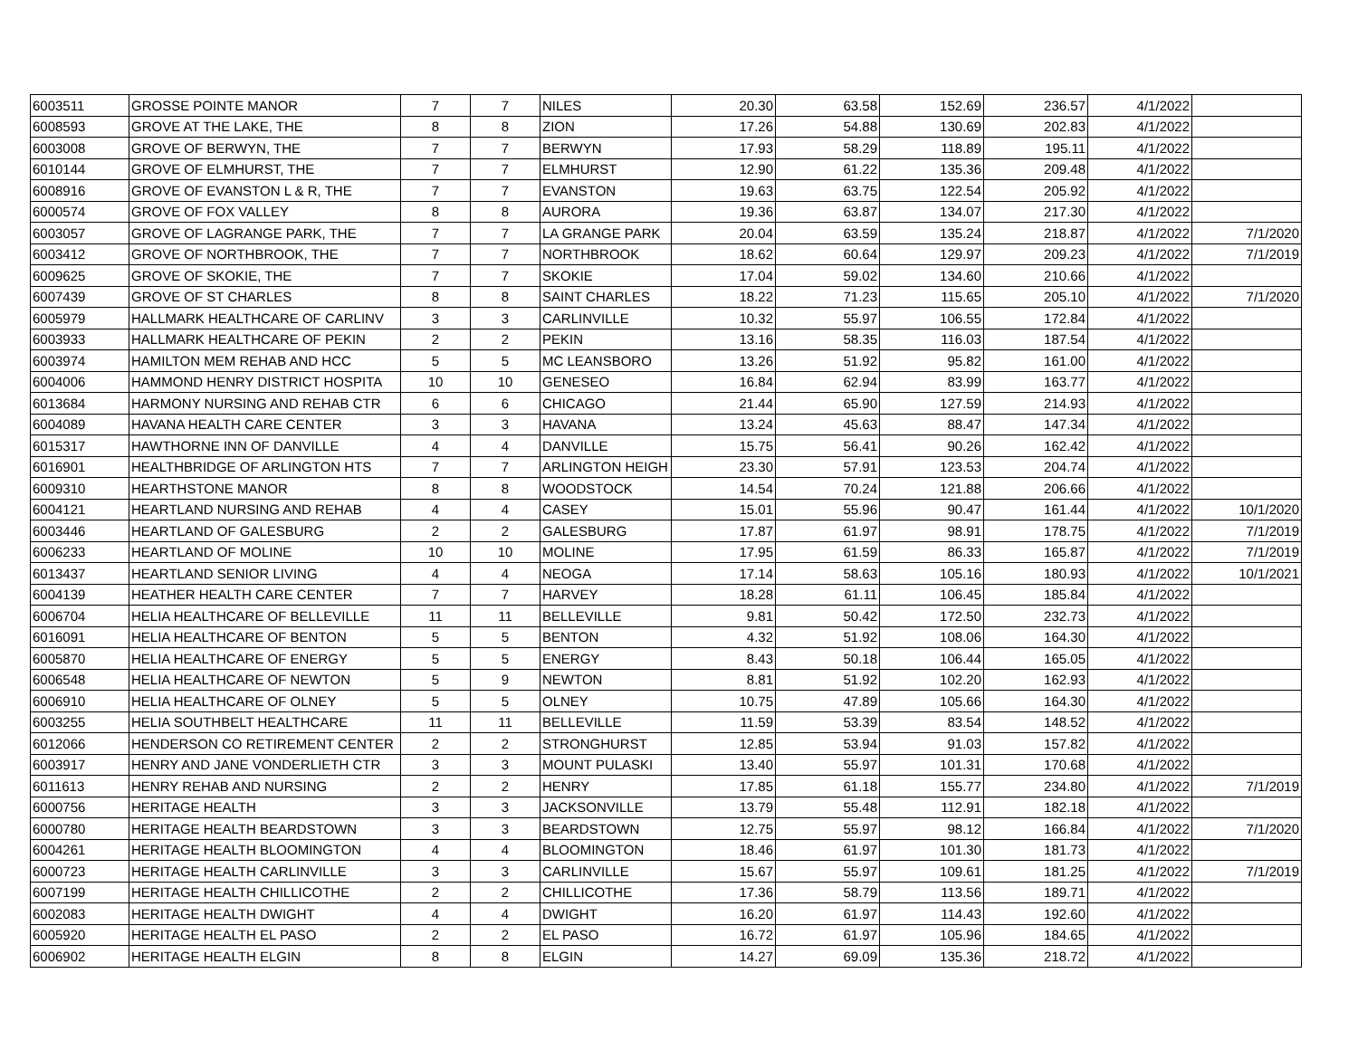| 6003511 | GROSSE POINTE MANOR | 7 | 7 | NILES | 20.30 | 63.58 | 152.69 | 236.57 | 4/1/2022 | |
| 6008593 | GROVE AT THE LAKE, THE | 8 | 8 | ZION | 17.26 | 54.88 | 130.69 | 202.83 | 4/1/2022 | |
| 6003008 | GROVE OF BERWYN, THE | 7 | 7 | BERWYN | 17.93 | 58.29 | 118.89 | 195.11 | 4/1/2022 | |
| 6010144 | GROVE OF ELMHURST, THE | 7 | 7 | ELMHURST | 12.90 | 61.22 | 135.36 | 209.48 | 4/1/2022 | |
| 6008916 | GROVE OF EVANSTON L & R, THE | 7 | 7 | EVANSTON | 19.63 | 63.75 | 122.54 | 205.92 | 4/1/2022 | |
| 6000574 | GROVE OF FOX VALLEY | 8 | 8 | AURORA | 19.36 | 63.87 | 134.07 | 217.30 | 4/1/2022 | |
| 6003057 | GROVE OF LAGRANGE PARK, THE | 7 | 7 | LA GRANGE PARK | 20.04 | 63.59 | 135.24 | 218.87 | 4/1/2022 | 7/1/2020 |
| 6003412 | GROVE OF NORTHBROOK, THE | 7 | 7 | NORTHBROOK | 18.62 | 60.64 | 129.97 | 209.23 | 4/1/2022 | 7/1/2019 |
| 6009625 | GROVE OF SKOKIE, THE | 7 | 7 | SKOKIE | 17.04 | 59.02 | 134.60 | 210.66 | 4/1/2022 | |
| 6007439 | GROVE OF ST CHARLES | 8 | 8 | SAINT CHARLES | 18.22 | 71.23 | 115.65 | 205.10 | 4/1/2022 | 7/1/2020 |
| 6005979 | HALLMARK HEALTHCARE OF CARLINV | 3 | 3 | CARLINVILLE | 10.32 | 55.97 | 106.55 | 172.84 | 4/1/2022 | |
| 6003933 | HALLMARK HEALTHCARE OF PEKIN | 2 | 2 | PEKIN | 13.16 | 58.35 | 116.03 | 187.54 | 4/1/2022 | |
| 6003974 | HAMILTON MEM REHAB AND HCC | 5 | 5 | MC LEANSBORO | 13.26 | 51.92 | 95.82 | 161.00 | 4/1/2022 | |
| 6004006 | HAMMOND HENRY DISTRICT HOSPITA | 10 | 10 | GENESEO | 16.84 | 62.94 | 83.99 | 163.77 | 4/1/2022 | |
| 6013684 | HARMONY NURSING AND REHAB CTR | 6 | 6 | CHICAGO | 21.44 | 65.90 | 127.59 | 214.93 | 4/1/2022 | |
| 6004089 | HAVANA HEALTH CARE CENTER | 3 | 3 | HAVANA | 13.24 | 45.63 | 88.47 | 147.34 | 4/1/2022 | |
| 6015317 | HAWTHORNE INN OF DANVILLE | 4 | 4 | DANVILLE | 15.75 | 56.41 | 90.26 | 162.42 | 4/1/2022 | |
| 6016901 | HEALTHBRIDGE OF ARLINGTON HTS | 7 | 7 | ARLINGTON HEIGH | 23.30 | 57.91 | 123.53 | 204.74 | 4/1/2022 | |
| 6009310 | HEARTHSTONE MANOR | 8 | 8 | WOODSTOCK | 14.54 | 70.24 | 121.88 | 206.66 | 4/1/2022 | |
| 6004121 | HEARTLAND NURSING AND REHAB | 4 | 4 | CASEY | 15.01 | 55.96 | 90.47 | 161.44 | 4/1/2022 | 10/1/2020 |
| 6003446 | HEARTLAND OF GALESBURG | 2 | 2 | GALESBURG | 17.87 | 61.97 | 98.91 | 178.75 | 4/1/2022 | 7/1/2019 |
| 6006233 | HEARTLAND OF MOLINE | 10 | 10 | MOLINE | 17.95 | 61.59 | 86.33 | 165.87 | 4/1/2022 | 7/1/2019 |
| 6013437 | HEARTLAND SENIOR LIVING | 4 | 4 | NEOGA | 17.14 | 58.63 | 105.16 | 180.93 | 4/1/2022 | 10/1/2021 |
| 6004139 | HEATHER HEALTH CARE CENTER | 7 | 7 | HARVEY | 18.28 | 61.11 | 106.45 | 185.84 | 4/1/2022 | |
| 6006704 | HELIA HEALTHCARE OF BELLEVILLE | 11 | 11 | BELLEVILLE | 9.81 | 50.42 | 172.50 | 232.73 | 4/1/2022 | |
| 6016091 | HELIA HEALTHCARE OF BENTON | 5 | 5 | BENTON | 4.32 | 51.92 | 108.06 | 164.30 | 4/1/2022 | |
| 6005870 | HELIA HEALTHCARE OF ENERGY | 5 | 5 | ENERGY | 8.43 | 50.18 | 106.44 | 165.05 | 4/1/2022 | |
| 6006548 | HELIA HEALTHCARE OF NEWTON | 5 | 9 | NEWTON | 8.81 | 51.92 | 102.20 | 162.93 | 4/1/2022 | |
| 6006910 | HELIA HEALTHCARE OF OLNEY | 5 | 5 | OLNEY | 10.75 | 47.89 | 105.66 | 164.30 | 4/1/2022 | |
| 6003255 | HELIA SOUTHBELT HEALTHCARE | 11 | 11 | BELLEVILLE | 11.59 | 53.39 | 83.54 | 148.52 | 4/1/2022 | |
| 6012066 | HENDERSON CO RETIREMENT CENTER | 2 | 2 | STRONGHURST | 12.85 | 53.94 | 91.03 | 157.82 | 4/1/2022 | |
| 6003917 | HENRY AND JANE VONDERLIETH CTR | 3 | 3 | MOUNT PULASKI | 13.40 | 55.97 | 101.31 | 170.68 | 4/1/2022 | |
| 6011613 | HENRY REHAB AND NURSING | 2 | 2 | HENRY | 17.85 | 61.18 | 155.77 | 234.80 | 4/1/2022 | 7/1/2019 |
| 6000756 | HERITAGE HEALTH | 3 | 3 | JACKSONVILLE | 13.79 | 55.48 | 112.91 | 182.18 | 4/1/2022 | |
| 6000780 | HERITAGE HEALTH BEARDSTOWN | 3 | 3 | BEARDSTOWN | 12.75 | 55.97 | 98.12 | 166.84 | 4/1/2022 | 7/1/2020 |
| 6004261 | HERITAGE HEALTH BLOOMINGTON | 4 | 4 | BLOOMINGTON | 18.46 | 61.97 | 101.30 | 181.73 | 4/1/2022 | |
| 6000723 | HERITAGE HEALTH CARLINVILLE | 3 | 3 | CARLINVILLE | 15.67 | 55.97 | 109.61 | 181.25 | 4/1/2022 | 7/1/2019 |
| 6007199 | HERITAGE HEALTH CHILLICOTHE | 2 | 2 | CHILLICOTHE | 17.36 | 58.79 | 113.56 | 189.71 | 4/1/2022 | |
| 6002083 | HERITAGE HEALTH DWIGHT | 4 | 4 | DWIGHT | 16.20 | 61.97 | 114.43 | 192.60 | 4/1/2022 | |
| 6005920 | HERITAGE HEALTH EL PASO | 2 | 2 | EL PASO | 16.72 | 61.97 | 105.96 | 184.65 | 4/1/2022 | |
| 6006902 | HERITAGE HEALTH ELGIN | 8 | 8 | ELGIN | 14.27 | 69.09 | 135.36 | 218.72 | 4/1/2022 | |